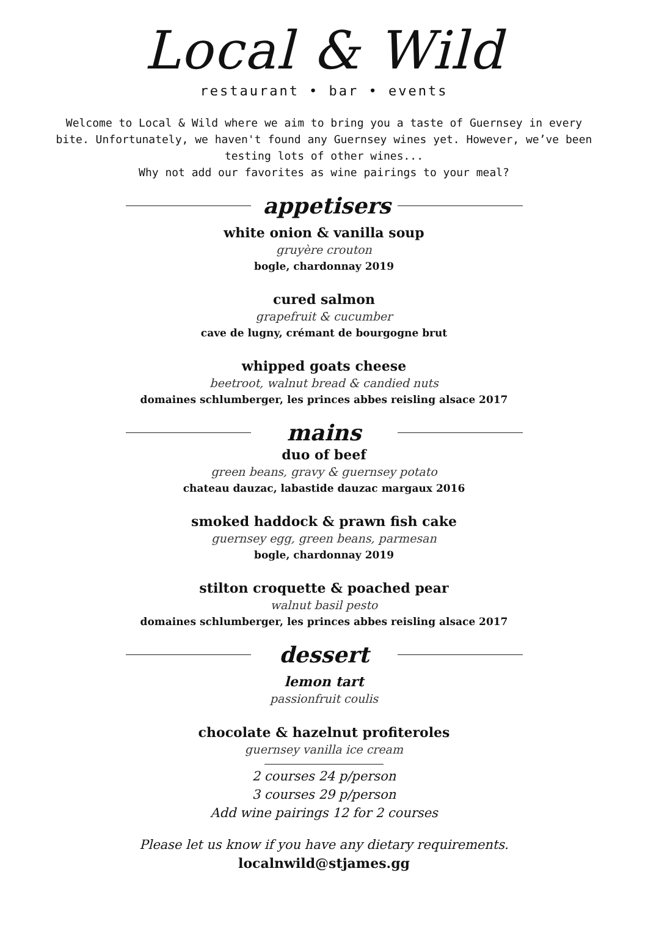Local & Wild
restaurant • bar • events
Welcome to Local & Wild where we aim to bring you a taste of Guernsey in every bite. Unfortunately, we haven't found any Guernsey wines yet. However, we’ve been testing lots of other wines...
Why not add our favorites as wine pairings to your meal?
appetisers
white onion & vanilla soup
gruyère crouton
bogle, chardonnay 2019
cured salmon
grapefruit & cucumber
cave de lugny, crémant de bourgogne brut
whipped goats cheese
beetroot, walnut bread & candied nuts
domaines schlumberger, les princes abbes reisling alsace 2017
mains
duo of beef
green beans, gravy & guernsey potato
chateau dauzac, labastide dauzac margaux 2016
smoked haddock & prawn fish cake
guernsey egg, green beans, parmesan
bogle, chardonnay 2019
stilton croquette & poached pear
walnut basil pesto
domaines schlumberger, les princes abbes reisling alsace 2017
dessert
lemon tart
passionfruit coulis
chocolate & hazelnut profiteroles
guernsey vanilla ice cream
2 courses 24 p/person
3 courses 29 p/person
Add wine pairings 12 for 2 courses
Please let us know if you have any dietary requirements.
localnwild@stjames.gg